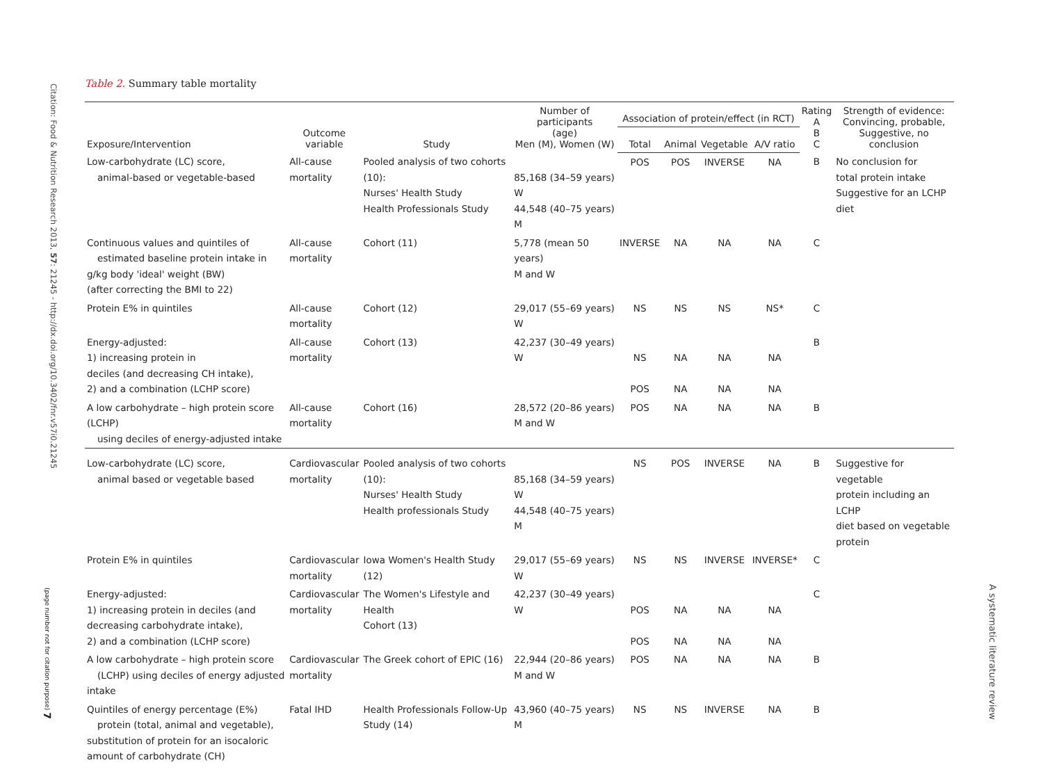Citation: Food & Nutrition Research 2013, 57: 21245 - http://dx.doi.org/10.3402/fnr.v57i0.21245
(page number not for citation purpose) 7
A systematic literature review
Table 2. Summary table mortality
| Exposure/Intervention | Outcome variable | Study | Number of participants (age) Men (M), Women (W) | Association of protein/effect (in RCT) | | | | Rating A B C | Strength of evidence: Convincing, probable, Suggestive, no conclusion |
| --- | --- | --- | --- | --- | --- | --- | --- | --- | --- |
| | | | | Total | Animal | Vegetable | A/V ratio | | |
| Low-carbohydrate (LC) score, animal-based or vegetable-based | All-cause mortality | Pooled analysis of two cohorts (10): Nurses' Health Study Health Professionals Study | 85,168 (34–59 years) W 44,548 (40–75 years) M | POS | POS | INVERSE | NA | B | No conclusion for total protein intake Suggestive for an LCHP diet |
| Continuous values and quintiles of estimated baseline protein intake in g/kg body 'ideal' weight (BW) (after correcting the BMI to 22) | All-cause mortality | Cohort (11) | 5,778 (mean 50 years) M and W | INVERSE | NA | NA | NA | C | |
| Protein E% in quintiles | All-cause mortality | Cohort (12) | 29,017 (55–69 years) W | NS | NS | NS | NS* | C | |
| Energy-adjusted: 1) increasing protein in deciles (and decreasing CH intake), 2) and a combination (LCHP score) | All-cause mortality | Cohort (13) | 42,237 (30–49 years) W | NS POS | NA NA | NA NA | NA NA | B | |
| A low carbohydrate – high protein score (LCHP) using deciles of energy-adjusted intake | All-cause mortality | Cohort (16) | 28,572 (20–86 years) M and W | POS | NA | NA | NA | B | |
| Low-carbohydrate (LC) score, animal based or vegetable based | Cardiovascular mortality | Pooled analysis of two cohorts (10): Nurses' Health Study Health professionals Study | 85,168 (34–59 years) W 44,548 (40–75 years) M | NS | POS | INVERSE | NA | B | Suggestive for vegetable protein including an LCHP diet based on vegetable protein |
| Protein E% in quintiles | Cardiovascular mortality | Iowa Women's Health Study (12) | 29,017 (55–69 years) W | NS | NS | INVERSE | INVERSE* | C | |
| Energy-adjusted: 1) increasing protein in deciles (and decreasing carbohydrate intake), 2) and a combination (LCHP score) | Cardiovascular mortality | The Women's Lifestyle and Health Cohort (13) | 42,237 (30–49 years) W | POS POS | NA NA | NA NA | NA NA | C | |
| A low carbohydrate – high protein score (LCHP) using deciles of energy adjusted intake | Cardiovascular mortality | The Greek cohort of EPIC (16) | 22,944 (20–86 years) M and W | POS | NA | NA | NA | B | |
| Quintiles of energy percentage (E%) protein (total, animal and vegetable), substitution of protein for an isocaloric amount of carbohydrate (CH) | Fatal IHD | Health Professionals Follow-Up Study (14) | 43,960 (40–75 years) M | NS | NS | INVERSE | NA | B | |